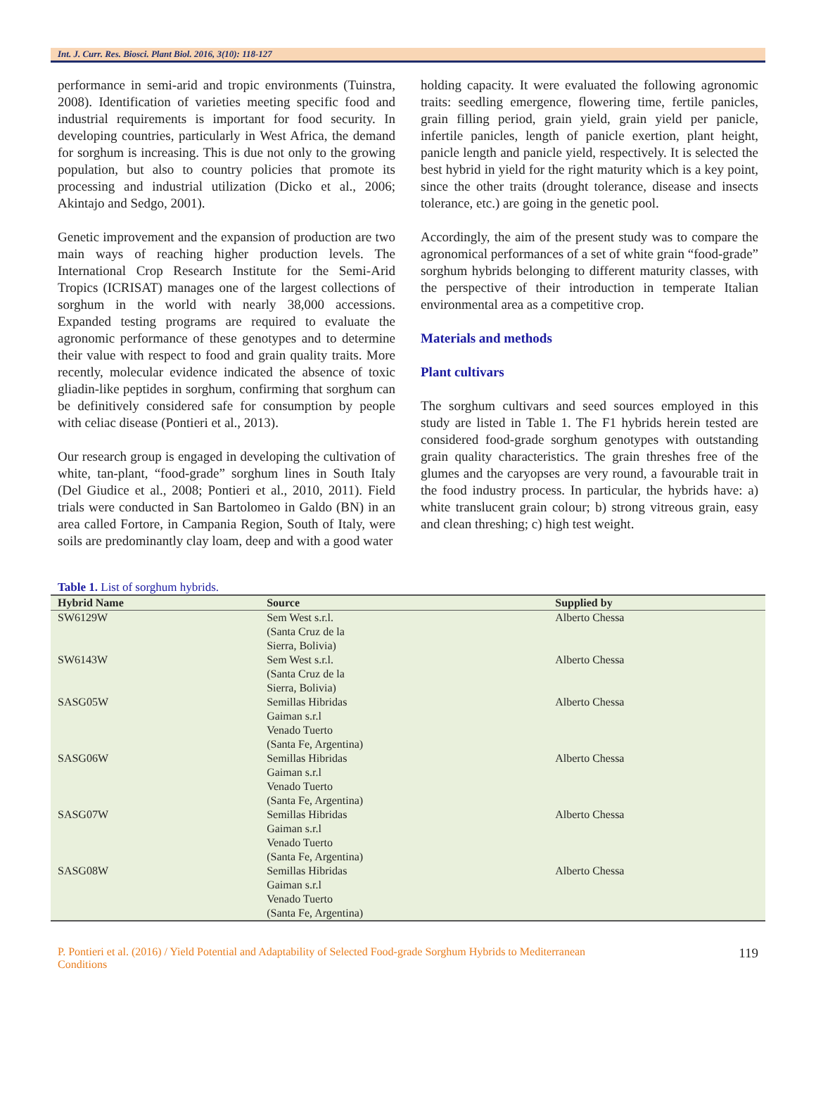Int. J. Curr. Res. Biosci. Plant Biol. 2016, 3(10): 118-127
performance in semi-arid and tropic environments (Tuinstra, 2008). Identification of varieties meeting specific food and industrial requirements is important for food security. In developing countries, particularly in West Africa, the demand for sorghum is increasing. This is due not only to the growing population, but also to country policies that promote its processing and industrial utilization (Dicko et al., 2006; Akintajo and Sedgo, 2001).
Genetic improvement and the expansion of production are two main ways of reaching higher production levels. The International Crop Research Institute for the Semi-Arid Tropics (ICRISAT) manages one of the largest collections of sorghum in the world with nearly 38,000 accessions. Expanded testing programs are required to evaluate the agronomic performance of these genotypes and to determine their value with respect to food and grain quality traits. More recently, molecular evidence indicated the absence of toxic gliadin-like peptides in sorghum, confirming that sorghum can be definitively considered safe for consumption by people with celiac disease (Pontieri et al., 2013).
Our research group is engaged in developing the cultivation of white, tan-plant, “food-grade” sorghum lines in South Italy (Del Giudice et al., 2008; Pontieri et al., 2010, 2011). Field trials were conducted in San Bartolomeo in Galdo (BN) in an area called Fortore, in Campania Region, South of Italy, were soils are predominantly clay loam, deep and with a good water
holding capacity. It were evaluated the following agronomic traits: seedling emergence, flowering time, fertile panicles, grain filling period, grain yield, grain yield per panicle, infertile panicles, length of panicle exertion, plant height, panicle length and panicle yield, respectively. It is selected the best hybrid in yield for the right maturity which is a key point, since the other traits (drought tolerance, disease and insects tolerance, etc.) are going in the genetic pool.
Accordingly, the aim of the present study was to compare the agronomical performances of a set of white grain “food-grade” sorghum hybrids belonging to different maturity classes, with the perspective of their introduction in temperate Italian environmental area as a competitive crop.
Materials and methods
Plant cultivars
The sorghum cultivars and seed sources employed in this study are listed in Table 1. The F1 hybrids herein tested are considered food-grade sorghum genotypes with outstanding grain quality characteristics. The grain threshes free of the glumes and the caryopses are very round, a favourable trait in the food industry process. In particular, the hybrids have: a) white translucent grain colour; b) strong vitreous grain, easy and clean threshing; c) high test weight.
Table 1. List of sorghum hybrids.
| Hybrid Name | Source | Supplied by |
| --- | --- | --- |
| SW6129W | Sem West s.r.l. (Santa Cruz de la Sierra, Bolivia) | Alberto Chessa |
| SW6143W | Sem West s.r.l. (Santa Cruz de la Sierra, Bolivia) | Alberto Chessa |
| SASG05W | Semillas Hibridas Gaiman s.r.l Venado Tuerto (Santa Fe, Argentina) | Alberto Chessa |
| SASG06W | Semillas Hibridas Gaiman s.r.l Venado Tuerto (Santa Fe, Argentina) | Alberto Chessa |
| SASG07W | Semillas Hibridas Gaiman s.r.l Venado Tuerto (Santa Fe, Argentina) | Alberto Chessa |
| SASG08W | Semillas Hibridas Gaiman s.r.l Venado Tuerto (Santa Fe, Argentina) | Alberto Chessa |
P. Pontieri et al. (2016) / Yield Potential and Adaptability of Selected Food-grade Sorghum Hybrids to Mediterranean
Conditions 119